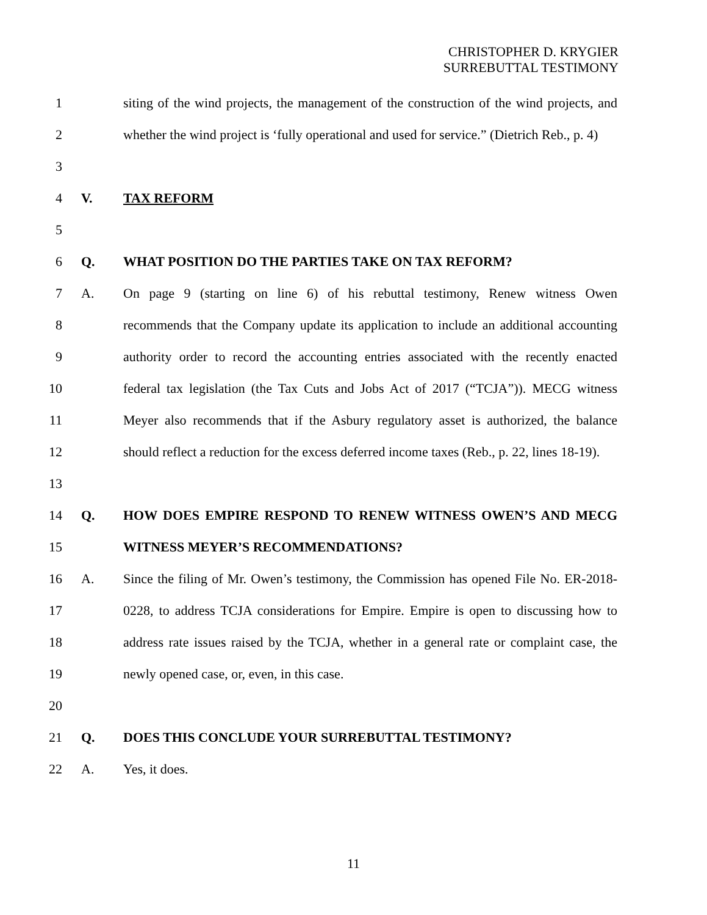CHRISTOPHER D. KRYGIER
SURREBUTTAL TESTIMONY
1 siting of the wind projects, the management of the construction of the wind projects, and
2 whether the wind project is ‘fully operational and used for service.” (Dietrich Reb., p. 4)
3
4 V. TAX REFORM
5
6 Q. WHAT POSITION DO THE PARTIES TAKE ON TAX REFORM?
7 A. On page 9 (starting on line 6) of his rebuttal testimony, Renew witness Owen
8 recommends that the Company update its application to include an additional accounting
9 authority order to record the accounting entries associated with the recently enacted
10 federal tax legislation (the Tax Cuts and Jobs Act of 2017 (“TCJA”)). MECG witness
11 Meyer also recommends that if the Asbury regulatory asset is authorized, the balance
12 should reflect a reduction for the excess deferred income taxes (Reb., p. 22, lines 18-19).
13
14 Q. HOW DOES EMPIRE RESPOND TO RENEW WITNESS OWEN’S AND MECG
15 WITNESS MEYER’S RECOMMENDATIONS?
16 A. Since the filing of Mr. Owen’s testimony, the Commission has opened File No. ER-2018-
17 0228, to address TCJA considerations for Empire. Empire is open to discussing how to
18 address rate issues raised by the TCJA, whether in a general rate or complaint case, the
19 newly opened case, or, even, in this case.
20
21 Q. DOES THIS CONCLUDE YOUR SURREBUTTAL TESTIMONY?
22 A. Yes, it does.
11